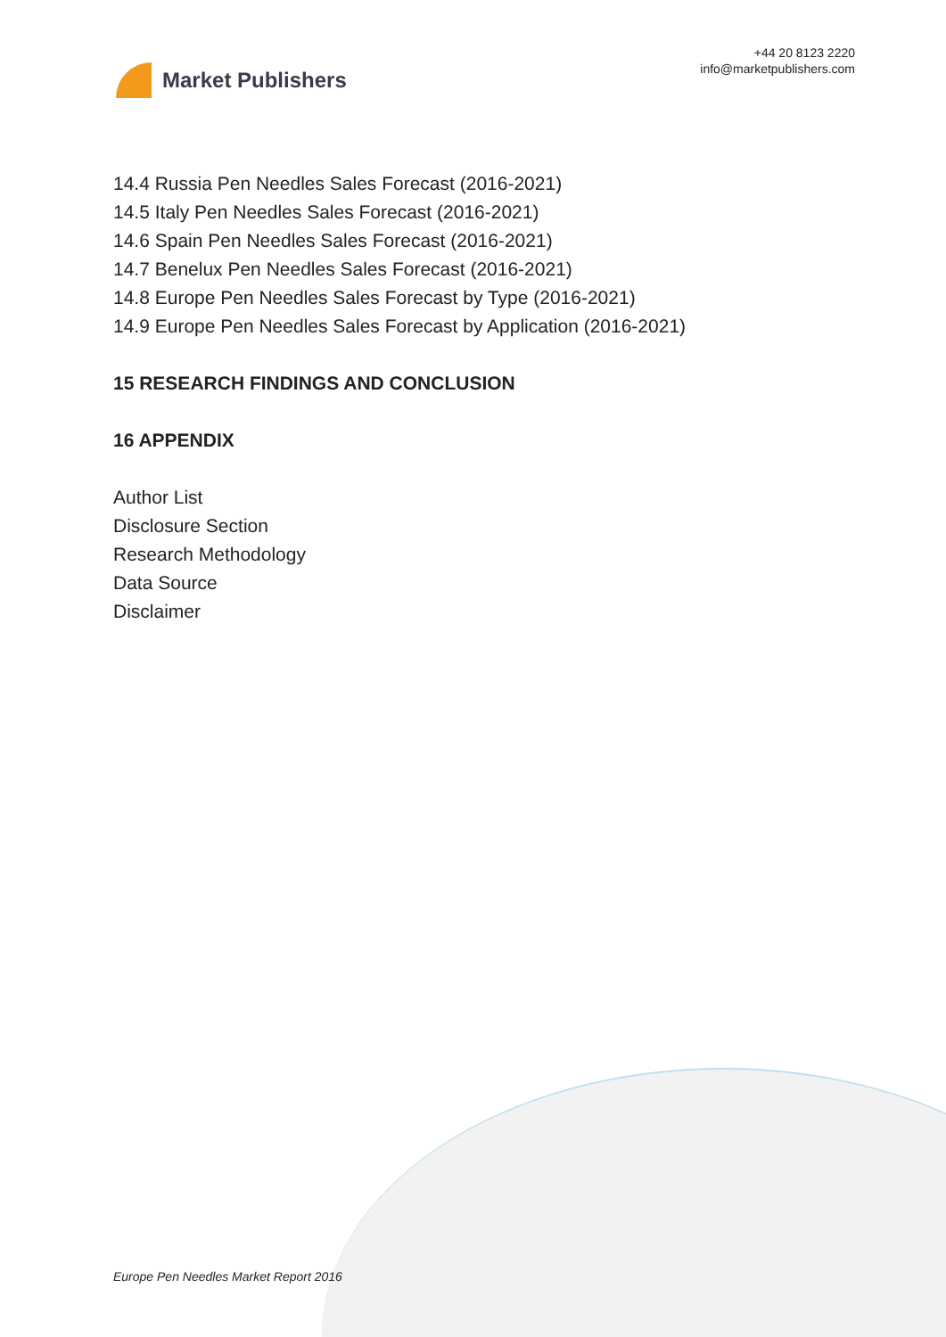Market Publishers
+44 20 8123 2220
info@marketpublishers.com
14.4 Russia Pen Needles Sales Forecast (2016-2021)
14.5 Italy Pen Needles Sales Forecast (2016-2021)
14.6 Spain Pen Needles Sales Forecast (2016-2021)
14.7 Benelux Pen Needles Sales Forecast (2016-2021)
14.8 Europe Pen Needles Sales Forecast by Type (2016-2021)
14.9 Europe Pen Needles Sales Forecast by Application (2016-2021)
15 RESEARCH FINDINGS AND CONCLUSION
16 APPENDIX
Author List
Disclosure Section
Research Methodology
Data Source
Disclaimer
Europe Pen Needles Market Report 2016